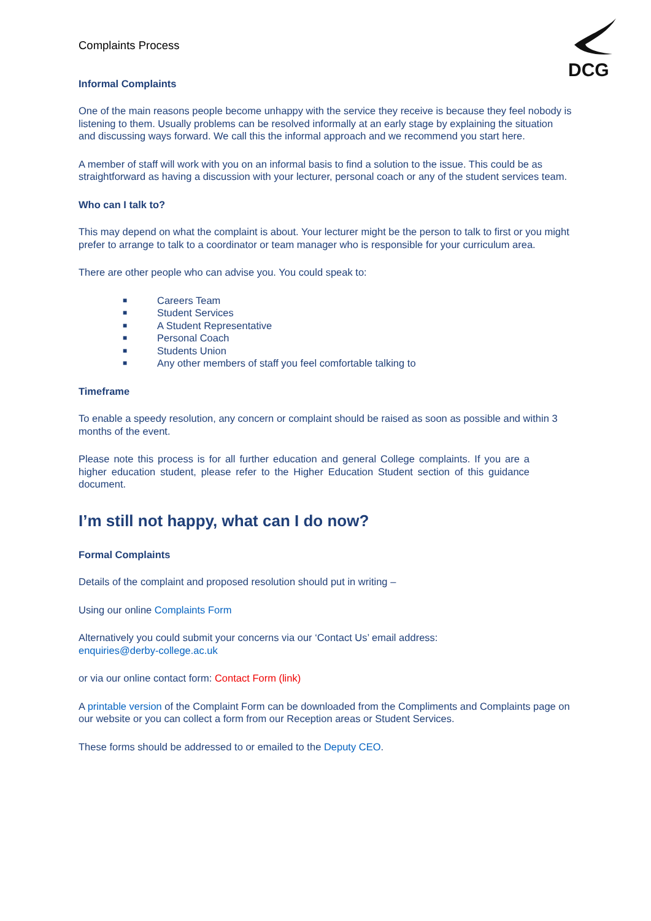DCG
Complaints Process
Informal Complaints
One of the main reasons people become unhappy with the service they receive is because they feel nobody is listening to them. Usually problems can be resolved informally at an early stage by explaining the situation and discussing ways forward. We call this the informal approach and we recommend you start here.
A member of staff will work with you on an informal basis to find a solution to the issue. This could be as straightforward as having a discussion with your lecturer, personal coach or any of the student services team.
Who can I talk to?
This may depend on what the complaint is about. Your lecturer might be the person to talk to first or you might prefer to arrange to talk to a coordinator or team manager who is responsible for your curriculum area.
There are other people who can advise you. You could speak to:
■ Careers Team
■ Student Services
■ A Student Representative
■ Personal Coach
■ Students Union
■ Any other members of staff you feel comfortable talking to
Timeframe
To enable a speedy resolution, any concern or complaint should be raised as soon as possible and within 3 months of the event.
Please note this process is for all further education and general College complaints. If you are a higher education student, please refer to the Higher Education Student section of this guidance document.
I’m still not happy, what can I do now?
Formal Complaints
Details of the complaint and proposed resolution should put in writing –
Using our online Complaints Form
Alternatively you could submit your concerns via our ‘Contact Us’ email address:
enquiries@derby-college.ac.uk
or via our online contact form: Contact Form (link)
A printable version of the Complaint Form can be downloaded from the Compliments and Complaints page on our website or you can collect a form from our Reception areas or Student Services.
These forms should be addressed to or emailed to the Deputy CEO.